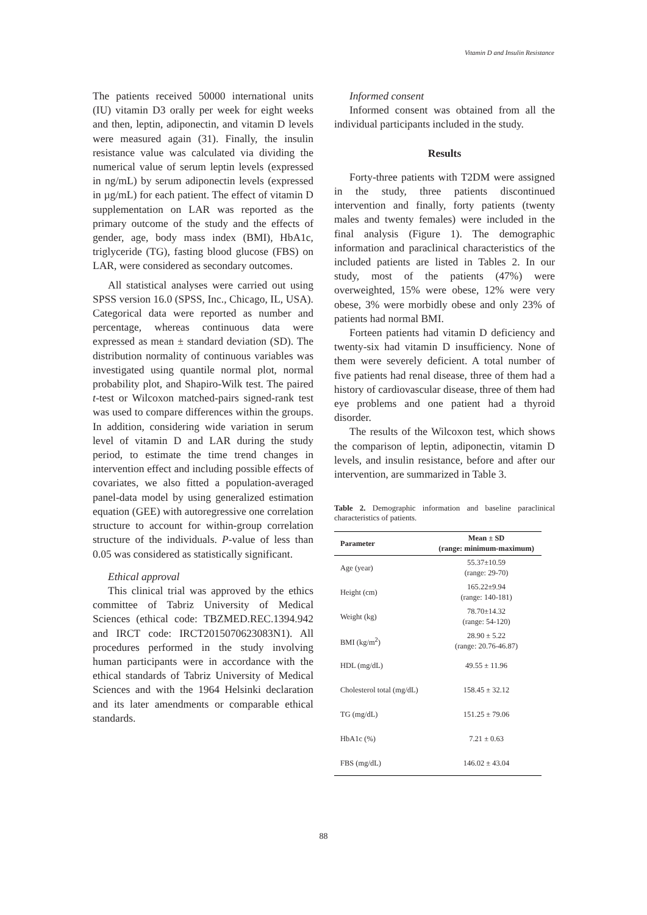Vitamin D and Insulin Resistance
The patients received 50000 international units (IU) vitamin D3 orally per week for eight weeks and then, leptin, adiponectin, and vitamin D levels were measured again (31). Finally, the insulin resistance value was calculated via dividing the numerical value of serum leptin levels (expressed in ng/mL) by serum adiponectin levels (expressed in µg/mL) for each patient. The effect of vitamin D supplementation on LAR was reported as the primary outcome of the study and the effects of gender, age, body mass index (BMI), HbA1c, triglyceride (TG), fasting blood glucose (FBS) on LAR, were considered as secondary outcomes.
All statistical analyses were carried out using SPSS version 16.0 (SPSS, Inc., Chicago, IL, USA). Categorical data were reported as number and percentage, whereas continuous data were expressed as mean ± standard deviation (SD). The distribution normality of continuous variables was investigated using quantile normal plot, normal probability plot, and Shapiro-Wilk test. The paired t-test or Wilcoxon matched-pairs signed-rank test was used to compare differences within the groups. In addition, considering wide variation in serum level of vitamin D and LAR during the study period, to estimate the time trend changes in intervention effect and including possible effects of covariates, we also fitted a population-averaged panel-data model by using generalized estimation equation (GEE) with autoregressive one correlation structure to account for within-group correlation structure of the individuals. P-value of less than 0.05 was considered as statistically significant.
Ethical approval
This clinical trial was approved by the ethics committee of Tabriz University of Medical Sciences (ethical code: TBZMED.REC.1394.942 and IRCT code: IRCT2015070623083N1). All procedures performed in the study involving human participants were in accordance with the ethical standards of Tabriz University of Medical Sciences and with the 1964 Helsinki declaration and its later amendments or comparable ethical standards.
Informed consent
Informed consent was obtained from all the individual participants included in the study.
Results
Forty-three patients with T2DM were assigned in the study, three patients discontinued intervention and finally, forty patients (twenty males and twenty females) were included in the final analysis (Figure 1). The demographic information and paraclinical characteristics of the included patients are listed in Tables 2. In our study, most of the patients (47%) were overweighted, 15% were obese, 12% were very obese, 3% were morbidly obese and only 23% of patients had normal BMI.
Forteen patients had vitamin D deficiency and twenty-six had vitamin D insufficiency. None of them were severely deficient. A total number of five patients had renal disease, three of them had a history of cardiovascular disease, three of them had eye problems and one patient had a thyroid disorder.
The results of the Wilcoxon test, which shows the comparison of leptin, adiponectin, vitamin D levels, and insulin resistance, before and after our intervention, are summarized in Table 3.
Table 2. Demographic information and baseline paraclinical characteristics of patients.
| Parameter | Mean ± SD (range: minimum-maximum) |
| --- | --- |
| Age (year) | 55.37±10.59 (range: 29-70) |
| Height (cm) | 165.22±9.94 (range: 140-181) |
| Weight (kg) | 78.70±14.32 (range: 54-120) |
| BMI (kg/m<sup>2</sup>) | 28.90 ± 5.22 (range: 20.76-46.87) |
| HDL (mg/dL) | 49.55 ± 11.96 |
| Cholesterol total (mg/dL) | 158.45 ± 32.12 |
| TG (mg/dL) | 151.25 ± 79.06 |
| HbA1c (%) | 7.21 ± 0.63 |
| FBS (mg/dL) | 146.02 ± 43.04 |
88